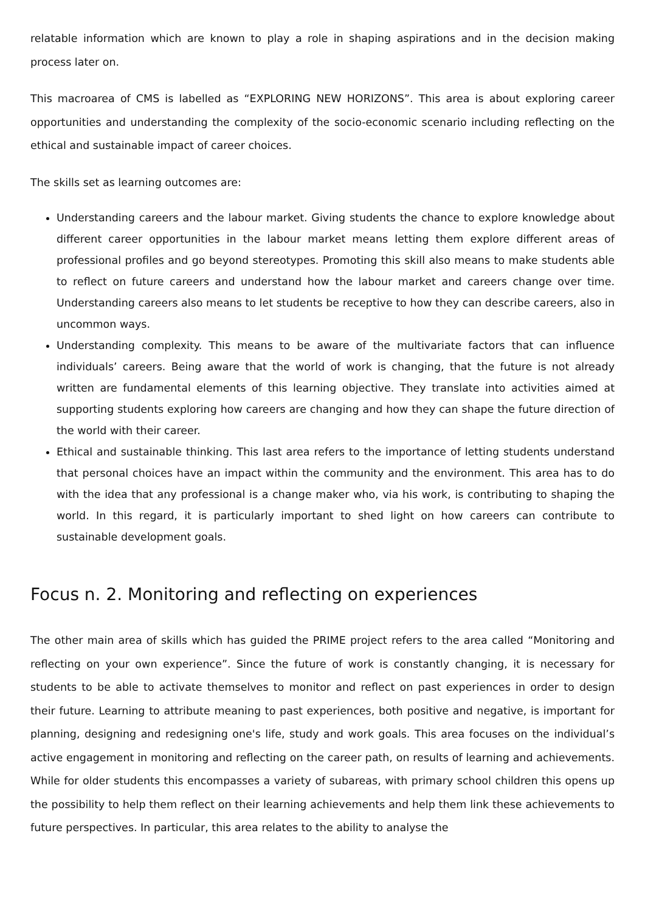relatable information which are known to play a role in shaping aspirations and in the decision making process later on.
This macroarea of CMS is labelled as “EXPLORING NEW HORIZONS”. This area is about exploring career opportunities and understanding the complexity of the socio-economic scenario including reflecting on the ethical and sustainable impact of career choices.
The skills set as learning outcomes are:
Understanding careers and the labour market. Giving students the chance to explore knowledge about different career opportunities in the labour market means letting them explore different areas of professional profiles and go beyond stereotypes. Promoting this skill also means to make students able to reflect on future careers and understand how the labour market and careers change over time. Understanding careers also means to let students be receptive to how they can describe careers, also in uncommon ways.
Understanding complexity. This means to be aware of the multivariate factors that can influence individuals’ careers. Being aware that the world of work is changing, that the future is not already written are fundamental elements of this learning objective. They translate into activities aimed at supporting students exploring how careers are changing and how they can shape the future direction of the world with their career.
Ethical and sustainable thinking. This last area refers to the importance of letting students understand that personal choices have an impact within the community and the environment. This area has to do with the idea that any professional is a change maker who, via his work, is contributing to shaping the world. In this regard, it is particularly important to shed light on how careers can contribute to sustainable development goals.
Focus n. 2. Monitoring and reflecting on experiences
The other main area of skills which has guided the PRIME project refers to the area called “Monitoring and reflecting on your own experience”. Since the future of work is constantly changing, it is necessary for students to be able to activate themselves to monitor and reflect on past experiences in order to design their future. Learning to attribute meaning to past experiences, both positive and negative, is important for planning, designing and redesigning one's life, study and work goals. This area focuses on the individual’s active engagement in monitoring and reflecting on the career path, on results of learning and achievements. While for older students this encompasses a variety of subareas, with primary school children this opens up the possibility to help them reflect on their learning achievements and help them link these achievements to future perspectives. In particular, this area relates to the ability to analyse the